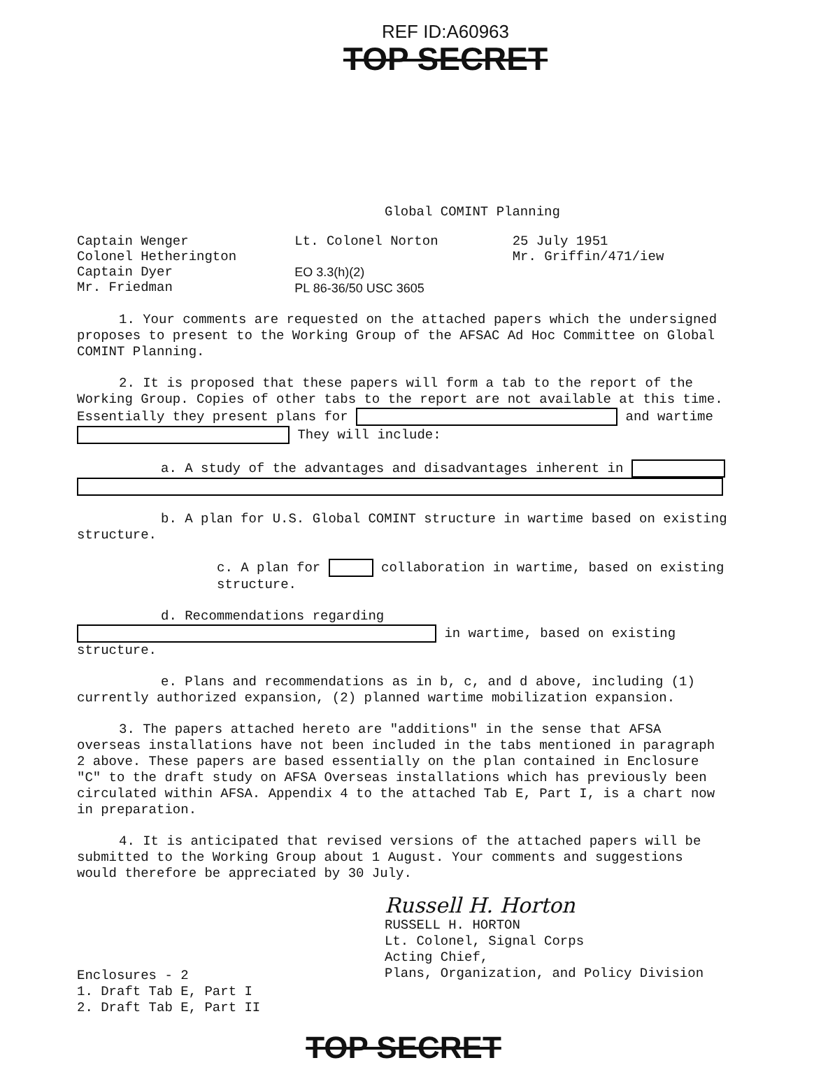REF ID:A60963
TOP SECRET
Global COMINT Planning
Captain Wenger
Colonel Hetherington
Captain Dyer
Mr. Friedman
Lt. Colonel Norton
EO 3.3(h)(2)
PL 86-36/50 USC 3605
25 July 1951
Mr. Griffin/471/iew
1. Your comments are requested on the attached papers which the undersigned proposes to present to the Working Group of the AFSAC Ad Hoc Committee on Global COMINT Planning.
2. It is proposed that these papers will form a tab to the report of the Working Group. Copies of other tabs to the report are not available at this time. Essentially they present plans for and wartime They will include:
a. A study of the advantages and disadvantages inherent in
b. A plan for U.S. Global COMINT structure in wartime based on existing structure.
c. A plan for collaboration in wartime, based on existing structure.
d. Recommendations regarding in wartime, based on existing structure.
e. Plans and recommendations as in b, c, and d above, including (1) currently authorized expansion, (2) planned wartime mobilization expansion.
3. The papers attached hereto are "additions" in the sense that AFSA overseas installations have not been included in the tabs mentioned in paragraph 2 above. These papers are based essentially on the plan contained in Enclosure "C" to the draft study on AFSA Overseas installations which has previously been circulated within AFSA. Appendix 4 to the attached Tab E, Part I, is a chart now in preparation.
4. It is anticipated that revised versions of the attached papers will be submitted to the Working Group about 1 August. Your comments and suggestions would therefore be appreciated by 30 July.
Russell H. Horton
RUSSELL H. HORTON
Lt. Colonel, Signal Corps
Acting Chief,
Plans, Organization, and Policy Division
Enclosures - 2
1. Draft Tab E, Part I
2. Draft Tab E, Part II
TOP SECRET